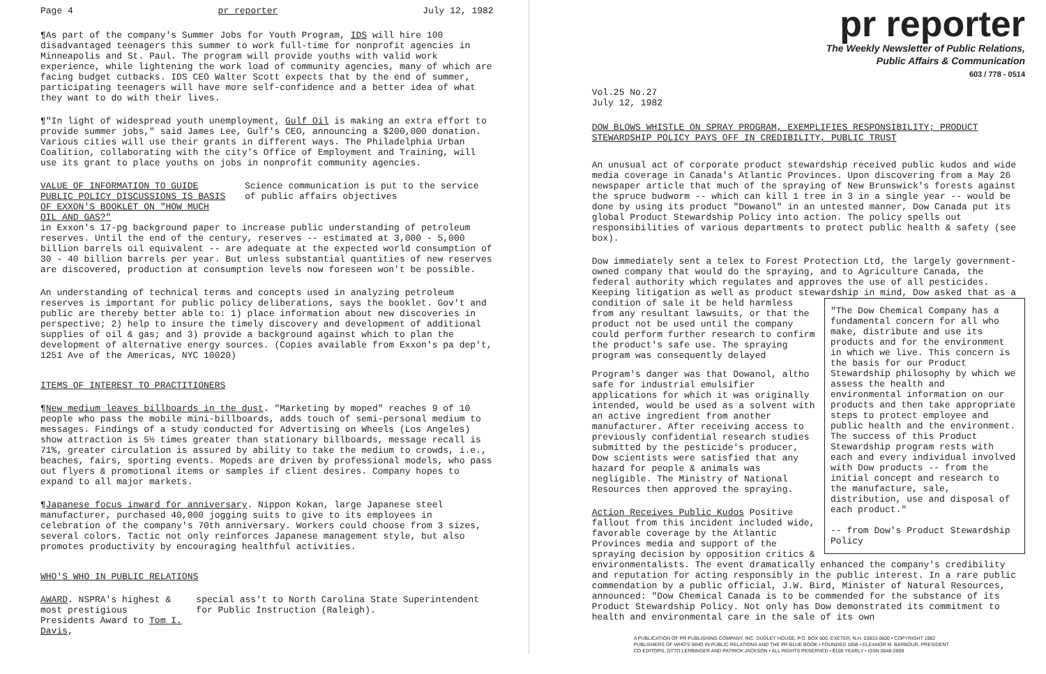Page 4 pr reporter July 12, 1982
¶As part of the company's Summer Jobs for Youth Program, IDS will hire 100 disadvantaged teenagers this summer to work full-time for nonprofit agencies in Minneapolis and St. Paul. The program will provide youths with valid work experience, while lightening the work load of community agencies, many of which are facing budget cutbacks. IDS CEO Walter Scott expects that by the end of summer, participating teenagers will have more self-confidence and a better idea of what they want to do with their lives.
¶"In light of widespread youth unemployment, Gulf Oil is making an extra effort to provide summer jobs," said James Lee, Gulf's CEO, announcing a $200,000 donation. Various cities will use their grants in different ways. The Philadelphia Urban Coalition, collaborating with the city's Office of Employment and Training, will use its grant to place youths on jobs in nonprofit community agencies.
VALUE OF INFORMATION TO GUIDE PUBLIC POLICY DISCUSSIONS IS BASIS OF EXXON'S BOOKLET ON "HOW MUCH OIL AND GAS?"
Science communication is put to the service of public affairs objectives
in Exxon's 17-pg background paper to increase public understanding of petroleum reserves. Until the end of the century, reserves -- estimated at 3,000 - 5,000 billion barrels oil equivalent -- are adequate at the expected world consumption of 30 - 40 billion barrels per year. But unless substantial quantities of new reserves are discovered, production at consumption levels now foreseen won't be possible.
An understanding of technical terms and concepts used in analyzing petroleum reserves is important for public policy deliberations, says the booklet. Gov't and public are thereby better able to: 1) place information about new discoveries in perspective; 2) help to insure the timely discovery and development of additional supplies of oil & gas; and 3) provide a background against which to plan the development of alternative energy sources. (Copies available from Exxon's pa dep't, 1251 Ave of the Americas, NYC 10020)
ITEMS OF INTEREST TO PRACTITIONERS
¶New medium leaves billboards in the dust. "Marketing by moped" reaches 9 of 10 people who pass the mobile mini-billboards, adds touch of semi-personal medium to messages. Findings of a study conducted for Advertising on Wheels (Los Angeles) show attraction is 5½ times greater than stationary billboards, message recall is 71%, greater circulation is assured by ability to take the medium to crowds, i.e., beaches, fairs, sporting events. Mopeds are driven by professional models, who pass out flyers & promotional items or samples if client desires. Company hopes to expand to all major markets.
¶Japanese focus inward for anniversary. Nippon Kokan, large Japanese steel manufacturer, purchased 40,000 jogging suits to give to its employees in celebration of the company's 70th anniversary. Workers could choose from 3 sizes, several colors. Tactic not only reinforces Japanese management style, but also promotes productivity by encouraging healthful activities.
WHO'S WHO IN PUBLIC RELATIONS
AWARD. NSPRA's highest & most prestigious Presidents Award to Tom I. Davis,
special ass't to North Carolina State Superintendent for Public Instruction (Raleigh).
pr reporter
The Weekly Newsletter of Public Relations,
Public Affairs & Communication
603 / 778 - 0514
Vol.25 No.27
July 12, 1982
DOW BLOWS WHISTLE ON SPRAY PROGRAM, EXEMPLIFIES RESPONSIBILITY; PRODUCT STEWARDSHIP POLICY PAYS OFF IN CREDIBILITY, PUBLIC TRUST
An unusual act of corporate product stewardship received public kudos and wide media coverage in Canada's Atlantic Provinces. Upon discovering from a May 26 newspaper article that much of the spraying of New Brunswick's forests against the spruce budworm -- which can kill 1 tree in 3 in a single year -- would be done by using its product "Dowanol" in an untested manner, Dow Canada put its global Product Stewardship Policy into action. The policy spells out responsibilities of various departments to protect public health & safety (see box).
Dow immediately sent a telex to Forest Protection Ltd, the largely government-owned company that would do the spraying, and to Agriculture Canada, the federal authority which regulates and approves the use of all pesticides. Keeping litigation as well as product stewardship in mind, Dow asked
"The Dow Chemical Company has a fundamental concern for all who make, distribute and use its products and for the environment in which we live. This concern is the basis for our Product Stewardship philosophy by which we assess the health and environmental information on our products and then take appropriate steps to protect employee and public health and the environment. The success of this Product Stewardship program rests with each and every individual involved with Dow products -- from the initial concept and research to the manufacture, sale, distribution, use and disposal of each product."
-- from Dow's Product Stewardship Policy
that as a condition of sale it be held harmless from any resultant lawsuits, or that the product not be used until the company could perform further research to confirm the product's safe use. The spraying program was consequently delayed
Program's danger was that Dowanol, altho safe for industrial emulsifier applications for which it was originally intended, would be used as a solvent with an active ingredient from another manufacturer. After receiving access to previously confidential research studies submitted by the pesticide's producer, Dow scientists were satisfied that any hazard for people & animals was negligible. The Ministry of National Resources then approved the spraying.
Action Receives Public Kudos Positive fallout from this incident included wide, favorable coverage by the Atlantic Provinces media and support of the spraying decision by opposition critics & environmentalists. The event dramatically enhanced the company's credibility and reputation for acting responsibly in the public interest. In a rare public commendation by a public official, J.W. Bird, Minister of Natural Resources, announced: "Dow Chemical Canada is to be commended for the substance of its Product Stewardship Policy. Not only has Dow demonstrated its commitment to health and environmental care in the sale of its own
A PUBLICATION OF PR PUBLISHING COMPANY, INC. DUDLEY HOUSE, P.O. BOX 600, EXETER, N.H. 03833-0600 • COPYRIGHT 1982
PUBLISHERS OF WHO'S WHO IN PUBLIC RELATIONS AND THE PR BLUE BOOK • FOUNDED 1958 • ELEANOR M. BARBOUR, PRESIDENT
CO-EDITORS, OTTO LERBINGER AND PATRICK JACKSON • ALL RIGHTS RESERVED • $100 YEARLY • ISSN 0048-2609